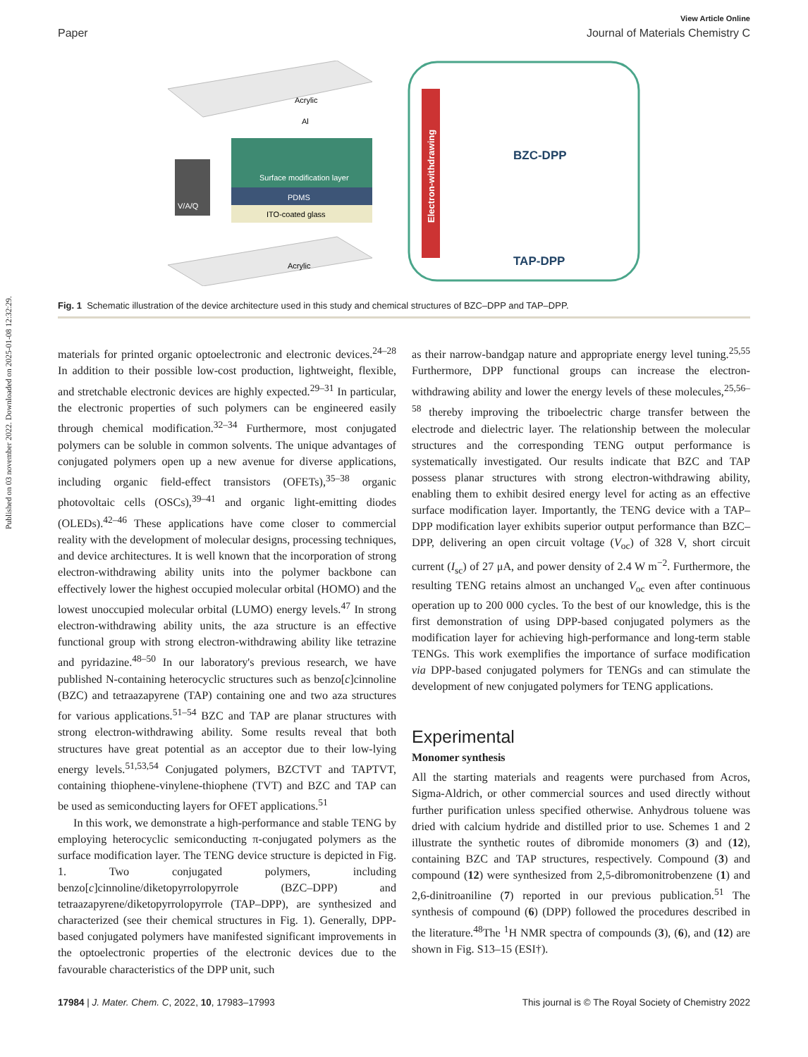Published on 03 november 2022. Downloaded on 2025-01-08 12:32:29.
View Article Online
Paper Journal of Materials Chemistry C
Acrylic
Al
Surface modification layer
PDMS
ITO-coated glass
Acrylic
V/A/Q
Electron-withdrawing
BZC-DPP
TAP-DPP
Fig. 1 Schematic illustration of the device architecture used in this study and chemical structures of BZC–DPP and TAP–DPP.
materials for printed organic optoelectronic and electronic devices.<sup>24–28</sup> In addition to their possible low-cost production, lightweight, flexible, and stretchable electronic devices are highly expected.<sup>29–31</sup> In particular, the electronic properties of such polymers can be engineered easily through chemical modification.<sup>32–34</sup> Furthermore, most conjugated polymers can be soluble in common solvents. The unique advantages of conjugated polymers open up a new avenue for diverse applications, including organic field-effect transistors (OFETs),<sup>35–38</sup> organic photovoltaic cells (OSCs),<sup>39–41</sup> and organic light-emitting diodes (OLEDs).<sup>42–46</sup> These applications have come closer to commercial reality with the development of molecular designs, processing techniques, and device architectures. It is well known that the incorporation of strong electron-withdrawing ability units into the polymer backbone can effectively lower the highest occupied molecular orbital (HOMO) and the lowest unoccupied molecular orbital (LUMO) energy levels.<sup>47</sup> In strong electron-withdrawing ability units, the aza structure is an effective functional group with strong electron-withdrawing ability like tetrazine and pyridazine.<sup>48–50</sup> In our laboratory's previous research, we have published N-containing heterocyclic structures such as benzo[c]cinnoline (BZC) and tetraazapyrene (TAP) containing one and two aza structures for various applications.<sup>51–54</sup> BZC and TAP are planar structures with strong electron-withdrawing ability. Some results reveal that both structures have great potential as an acceptor due to their low-lying energy levels.<sup>51,53,54</sup> Conjugated polymers, BZCTVT and TAPTVT, containing thiophene-vinylene-thiophene (TVT) and BZC and TAP can be used as semiconducting layers for OFET applications.<sup>51</sup>
In this work, we demonstrate a high-performance and stable TENG by employing heterocyclic semiconducting π-conjugated polymers as the surface modification layer. The TENG device structure is depicted in Fig. 1. Two conjugated polymers, including benzo[c]cinnoline/diketopyrrolopyrrole (BZC–DPP) and tetraazapyrene/diketopyrrolopyrrole (TAP–DPP), are synthesized and characterized (see their chemical structures in Fig. 1). Generally, DPP-based conjugated polymers have manifested significant improvements in the optoelectronic properties of the electronic devices due to the favourable characteristics of the DPP unit, such
as their narrow-bandgap nature and appropriate energy level tuning.<sup>25,55</sup> Furthermore, DPP functional groups can increase the electron-withdrawing ability and lower the energy levels of these molecules,<sup>25,56–58</sup> thereby improving the triboelectric charge transfer between the electrode and dielectric layer. The relationship between the molecular structures and the corresponding TENG output performance is systematically investigated. Our results indicate that BZC and TAP possess planar structures with strong electron-withdrawing ability, enabling them to exhibit desired energy level for acting as an effective surface modification layer. Importantly, the TENG device with a TAP–DPP modification layer exhibits superior output performance than BZC–DPP, delivering an open circuit voltage (V<sub>oc</sub>) of 328 V, short circuit current (I<sub>sc</sub>) of 27 μA, and power density of 2.4 W m<sup>−2</sup>. Furthermore, the resulting TENG retains almost an unchanged V<sub>oc</sub> even after continuous operation up to 200 000 cycles. To the best of our knowledge, this is the first demonstration of using DPP-based conjugated polymers as the modification layer for achieving high-performance and long-term stable TENGs. This work exemplifies the importance of surface modification via DPP-based conjugated polymers for TENGs and can stimulate the development of new conjugated polymers for TENG applications.
Experimental
Monomer synthesis
All the starting materials and reagents were purchased from Acros, Sigma-Aldrich, or other commercial sources and used directly without further purification unless specified otherwise. Anhydrous toluene was dried with calcium hydride and distilled prior to use. Schemes 1 and 2 illustrate the synthetic routes of dibromide monomers (3) and (12), containing BZC and TAP structures, respectively. Compound (3) and compound (12) were synthesized from 2,5-dibromonitrobenzene (1) and 2,6-dinitroaniline (7) reported in our previous publication.<sup>51</sup> The synthesis of compound (6) (DPP) followed the procedures described in the literature.<sup>48</sup>The <sup>1</sup>H NMR spectra of compounds (3), (6), and (12) are shown in Fig. S13–15 (ESI†).
17984 | J. Mater. Chem. C, 2022, 10, 17983–17993 This journal is © The Royal Society of Chemistry 2022